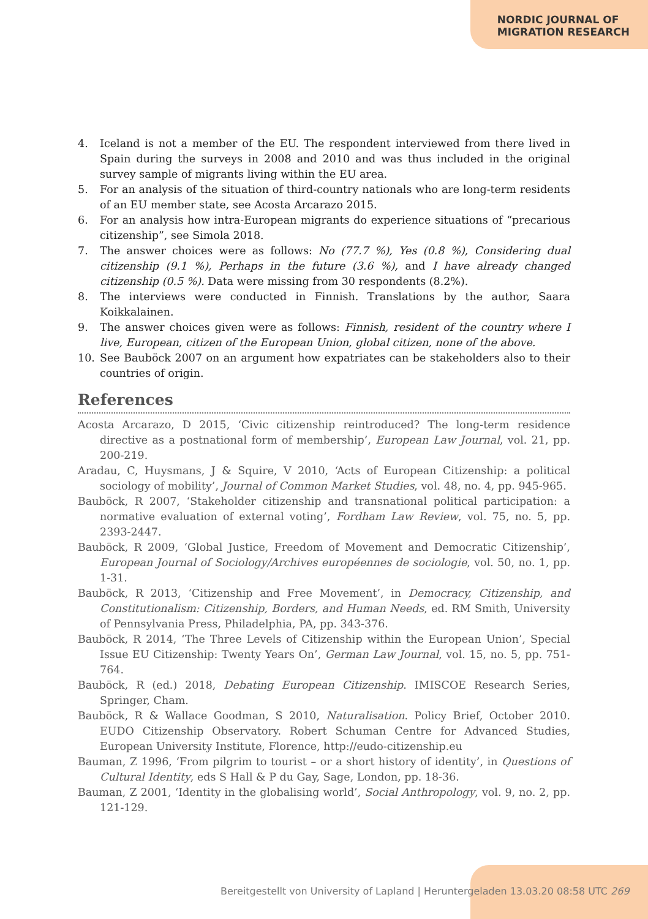NORDIC JOURNAL OF
MIGRATION RESEARCH
4. Iceland is not a member of the EU. The respondent interviewed from there lived in Spain during the surveys in 2008 and 2010 and was thus included in the original survey sample of migrants living within the EU area.
5. For an analysis of the situation of third-country nationals who are long-term residents of an EU member state, see Acosta Arcarazo 2015.
6. For an analysis how intra-European migrants do experience situations of “precarious citizenship”, see Simola 2018.
7. The answer choices were as follows: No (77.7 %), Yes (0.8 %), Considering dual citizenship (9.1 %), Perhaps in the future (3.6 %), and I have already changed citizenship (0.5 %). Data were missing from 30 respondents (8.2%).
8. The interviews were conducted in Finnish. Translations by the author, Saara Koikkalainen.
9. The answer choices given were as follows: Finnish, resident of the country where I live, European, citizen of the European Union, global citizen, none of the above.
10. See Bauböck 2007 on an argument how expatriates can be stakeholders also to their countries of origin.
References
Acosta Arcarazo, D 2015, ‘Civic citizenship reintroduced? The long-term residence directive as a postnational form of membership’, European Law Journal, vol. 21, pp. 200-219.
Aradau, C, Huysmans, J & Squire, V 2010, ‘Acts of European Citizenship: a political sociology of mobility’, Journal of Common Market Studies, vol. 48, no. 4, pp. 945-965.
Bauböck, R 2007, ‘Stakeholder citizenship and transnational political participation: a normative evaluation of external voting’, Fordham Law Review, vol. 75, no. 5, pp. 2393-2447.
Bauböck, R 2009, ‘Global Justice, Freedom of Movement and Democratic Citizenship’, European Journal of Sociology/Archives européennes de sociologie, vol. 50, no. 1, pp. 1-31.
Bauböck, R 2013, ‘Citizenship and Free Movement’, in Democracy, Citizenship, and Constitutionalism: Citizenship, Borders, and Human Needs, ed. RM Smith, University of Pennsylvania Press, Philadelphia, PA, pp. 343-376.
Bauböck, R 2014, ‘The Three Levels of Citizenship within the European Union’, Special Issue EU Citizenship: Twenty Years On’, German Law Journal, vol. 15, no. 5, pp. 751-764.
Bauböck, R (ed.) 2018, Debating European Citizenship. IMISCOE Research Series, Springer, Cham.
Bauböck, R & Wallace Goodman, S 2010, Naturalisation. Policy Brief, October 2010. EUDO Citizenship Observatory. Robert Schuman Centre for Advanced Studies, European University Institute, Florence, http://eudo-citizenship.eu
Bauman, Z 1996, ‘From pilgrim to tourist – or a short history of identity’, in Questions of Cultural Identity, eds S Hall & P du Gay, Sage, London, pp. 18-36.
Bauman, Z 2001, ‘Identity in the globalising world’, Social Anthropology, vol. 9, no. 2, pp. 121-129.
Bereitgestellt von University of Lapland | Heruntergeladen 13.03.20 08:58 UTC 269